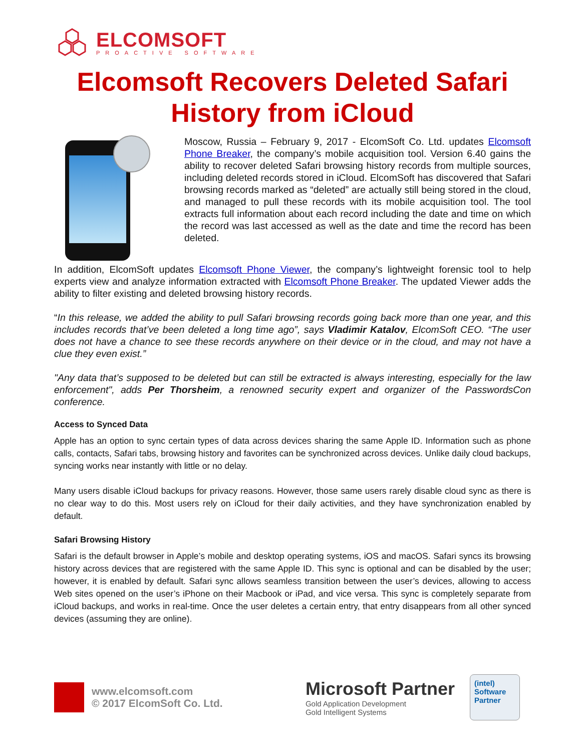ELCOMSOFT
PROACTIVE SOFTWARE
Elcomsoft Recovers Deleted Safari History from iCloud
Moscow, Russia – February 9, 2017 - ElcomSoft Co. Ltd. updates Elcomsoft Phone Breaker, the company’s mobile acquisition tool. Version 6.40 gains the ability to recover deleted Safari browsing history records from multiple sources, including deleted records stored in iCloud. ElcomSoft has discovered that Safari browsing records marked as “deleted” are actually still being stored in the cloud, and managed to pull these records with its mobile acquisition tool. The tool extracts full information about each record including the date and time on which the record was last accessed as well as the date and time the record has been deleted.
In addition, ElcomSoft updates Elcomsoft Phone Viewer, the company’s lightweight forensic tool to help experts view and analyze information extracted with Elcomsoft Phone Breaker. The updated Viewer adds the ability to filter existing and deleted browsing history records.
“In this release, we added the ability to pull Safari browsing records going back more than one year, and this includes records that’ve been deleted a long time ago”, says Vladimir Katalov, ElcomSoft CEO. “The user does not have a chance to see these records anywhere on their device or in the cloud, and may not have a clue they even exist.”
"Any data that’s supposed to be deleted but can still be extracted is always interesting, especially for the law enforcement", adds Per Thorsheim, a renowned security expert and organizer of the PasswordsCon conference.
Access to Synced Data
Apple has an option to sync certain types of data across devices sharing the same Apple ID. Information such as phone calls, contacts, Safari tabs, browsing history and favorites can be synchronized across devices. Unlike daily cloud backups, syncing works near instantly with little or no delay.
Many users disable iCloud backups for privacy reasons. However, those same users rarely disable cloud sync as there is no clear way to do this. Most users rely on iCloud for their daily activities, and they have synchronization enabled by default.
Safari Browsing History
Safari is the default browser in Apple’s mobile and desktop operating systems, iOS and macOS. Safari syncs its browsing history across devices that are registered with the same Apple ID. This sync is optional and can be disabled by the user; however, it is enabled by default. Safari sync allows seamless transition between the user’s devices, allowing to access Web sites opened on the user’s iPhone on their Macbook or iPad, and vice versa. This sync is completely separate from iCloud backups, and works in real-time. Once the user deletes a certain entry, that entry disappears from all other synced devices (assuming they are online).
www.elcomsoft.com
© 2017 ElcomSoft Co. Ltd.
Microsoft Partner
Gold Application Development
Gold Intelligent Systems
(intel)
Software
Partner